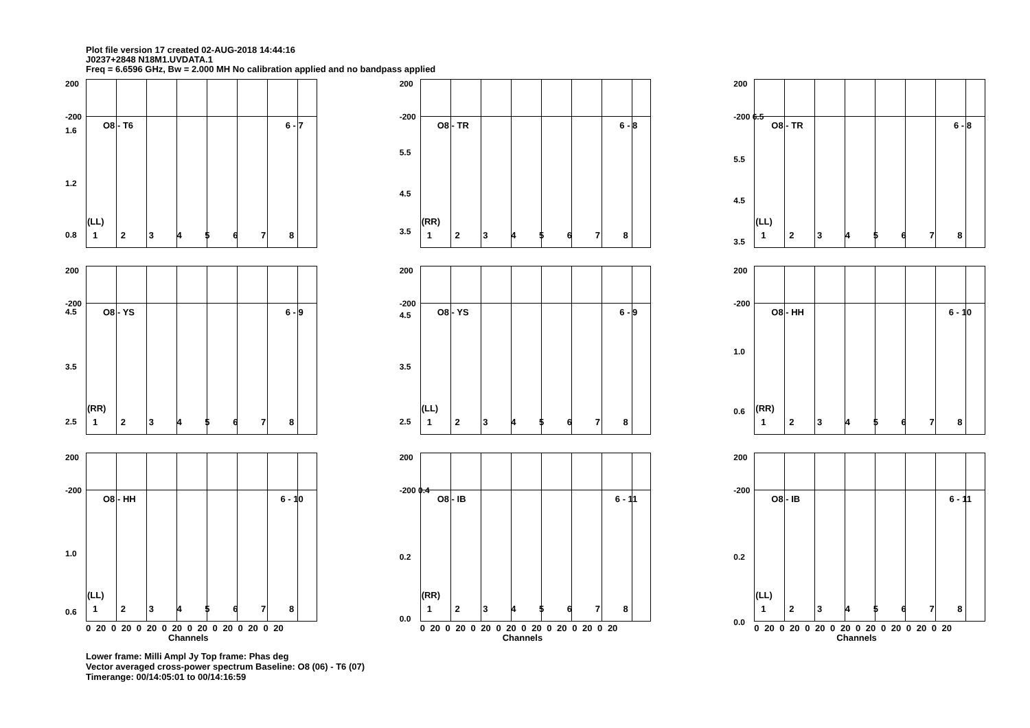Plot file version 17 created 02-AUG-2018 14:44:16
J0237+2848 N18M1.UVDATA.1
Freq = 6.6596 GHz, Bw = 2.000 MH No calibration applied and no bandpass applied
200
-200
1.6
1.2
0.8
O8 - T6 6 - 7
(LL)
1 2 3 4 5 6 7 8
200
-200
5.5
4.5
3.5
O8 - TR 6 - 8
(RR)
1 2 3 4 5 6 7 8
200
-200 6.5
5.5
4.5
3.5
O8 - TR 6 - 8
(LL)
1 2 3 4 5 6 7 8
200
-200
4.5
3.5
2.5
O8 - YS 6 - 9
(RR)
1 2 3 4 5 6 7 8
200
-200
4.5
3.5
2.5
O8 - YS 6 - 9
(LL)
1 2 3 4 5 6 7 8
200
-200
1.0
0.6
O8 - HH 6 - 10
(RR)
1 2 3 4 5 6 7 8
200
-200
1.0
0.6
O8 - HH 6 - 10
(LL)
1 2 3 4 5 6 7 8
0 20 0 20 0 20 0 20 0 20 0 20 0 20 0 20
Channels
200
-200 0.4
0.2
0.0
O8 - IB 6 - 11
(RR)
1 2 3 4 5 6 7 8
0 20 0 20 0 20 0 20 0 20 0 20 0 20 0 20
Channels
200
-200
0.2
0.0
O8 - IB 6 - 11
(LL)
1 2 3 4 5 6 7 8
0 20 0 20 0 20 0 20 0 20 0 20 0 20 0 20
Channels
Lower frame: Milli Ampl Jy Top frame: Phas deg
Vector averaged cross-power spectrum Baseline: O8 (06) - T6 (07)
Timerange: 00/14:05:01 to 00/14:16:59